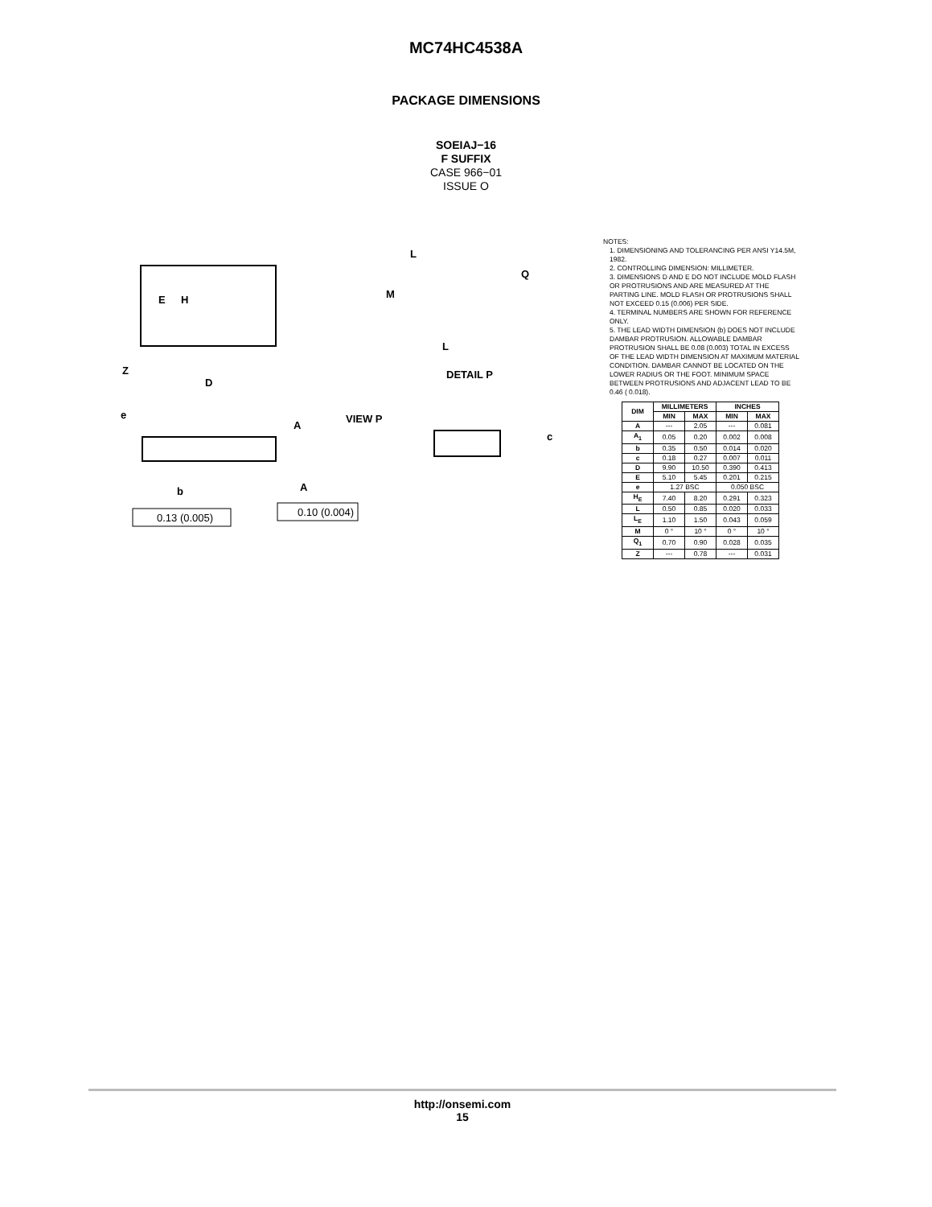MC74HC4538A
PACKAGE DIMENSIONS
SOEIAJ−16
F SUFFIX
CASE 966−01
ISSUE O
E
H
Z
D
L
Q
M
L
DETAIL P
VIEW P
A
c
e
b
A
0.13 (0.005)
0.10 (0.004)
NOTES:
1. DIMENSIONING AND TOLERANCING PER ANSI Y14.5M, 1982.
2. CONTROLLING DIMENSION: MILLIMETER.
3. DIMENSIONS D AND E DO NOT INCLUDE MOLD FLASH OR PROTRUSIONS AND ARE MEASURED AT THE PARTING LINE. MOLD FLASH OR PROTRUSIONS SHALL NOT EXCEED 0.15 (0.006) PER SIDE.
4. TERMINAL NUMBERS ARE SHOWN FOR REFERENCE ONLY.
5. THE LEAD WIDTH DIMENSION (b) DOES NOT INCLUDE DAMBAR PROTRUSION. ALLOWABLE DAMBAR PROTRUSION SHALL BE 0.08 (0.003) TOTAL IN EXCESS OF THE LEAD WIDTH DIMENSION AT MAXIMUM MATERIAL CONDITION. DAMBAR CANNOT BE LOCATED ON THE LOWER RADIUS OR THE FOOT. MINIMUM SPACE BETWEEN PROTRUSIONS AND ADJACENT LEAD TO BE 0.46 ( 0.018).
| DIM | MILLIMETERS | | INCHES | |
| --- | --- | --- | --- | --- |
| | MIN | MAX | MIN | MAX |
| A | --- | 2.05 | --- | 0.081 |
| A<sub>1</sub> | 0.05 | 0.20 | 0.002 | 0.008 |
| b | 0.35 | 0.50 | 0.014 | 0.020 |
| c | 0.18 | 0.27 | 0.007 | 0.011 |
| D | 9.90 | 10.50 | 0.390 | 0.413 |
| E | 5.10 | 5.45 | 0.201 | 0.215 |
| e | 1.27 BSC | | 0.050 BSC | |
| H<sub>E</sub> | 7.40 | 8.20 | 0.291 | 0.323 |
| L | 0.50 | 0.85 | 0.020 | 0.033 |
| L<sub>E</sub> | 1.10 | 1.50 | 0.043 | 0.059 |
| M | 0 ° | 10 ° | 0 ° | 10 ° |
| Q<sub>1</sub> | 0.70 | 0.90 | 0.028 | 0.035 |
| Z | --- | 0.78 | --- | 0.031 |
http://onsemi.com
15